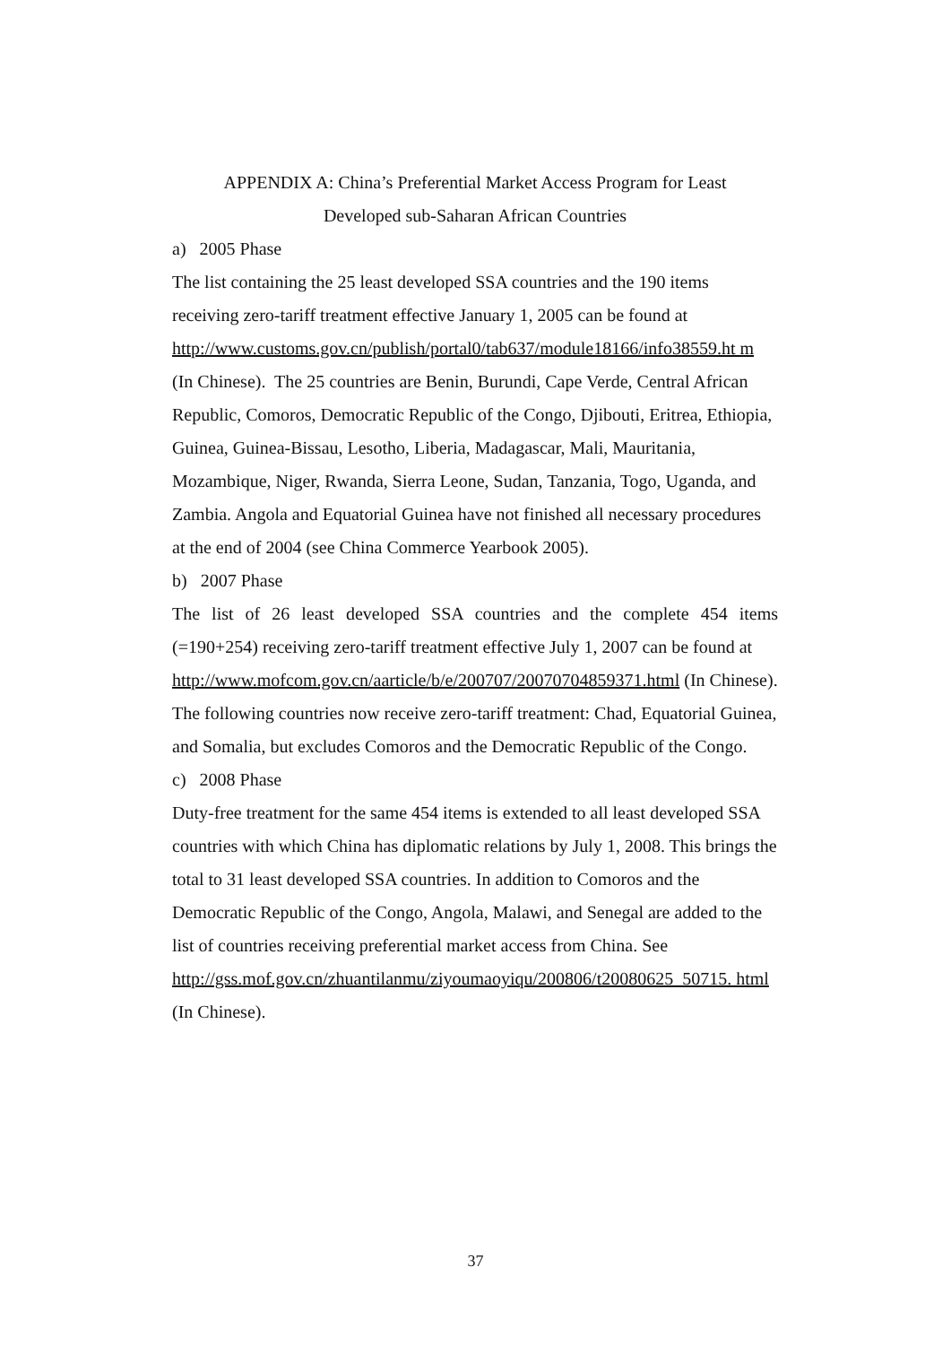APPENDIX A: China’s Preferential Market Access Program for Least
Developed sub-Saharan African Countries
a) 2005 Phase
The list containing the 25 least developed SSA countries and the 190 items receiving zero-tariff treatment effective January 1, 2005 can be found at http://www.customs.gov.cn/publish/portal0/tab637/module18166/info38559.ht m (In Chinese). The 25 countries are Benin, Burundi, Cape Verde, Central African Republic, Comoros, Democratic Republic of the Congo, Djibouti, Eritrea, Ethiopia, Guinea, Guinea-Bissau, Lesotho, Liberia, Madagascar, Mali, Mauritania, Mozambique, Niger, Rwanda, Sierra Leone, Sudan, Tanzania, Togo, Uganda, and Zambia. Angola and Equatorial Guinea have not finished all necessary procedures at the end of 2004 (see China Commerce Yearbook 2005).
b) 2007 Phase
The list of 26 least developed SSA countries and the complete 454 items (=190+254) receiving zero-tariff treatment effective July 1, 2007 can be found at
http://www.mofcom.gov.cn/aarticle/b/e/200707/20070704859371.html (In Chinese). The following countries now receive zero-tariff treatment: Chad, Equatorial Guinea, and Somalia, but excludes Comoros and the Democratic Republic of the Congo.
c) 2008 Phase
Duty-free treatment for the same 454 items is extended to all least developed SSA countries with which China has diplomatic relations by July 1, 2008. This brings the total to 31 least developed SSA countries. In addition to Comoros and the Democratic Republic of the Congo, Angola, Malawi, and Senegal are added to the list of countries receiving preferential market access from China. See
http://gss.mof.gov.cn/zhuantilanmu/ziyoumaoyiqu/200806/t20080625_50715. html (In Chinese).
37